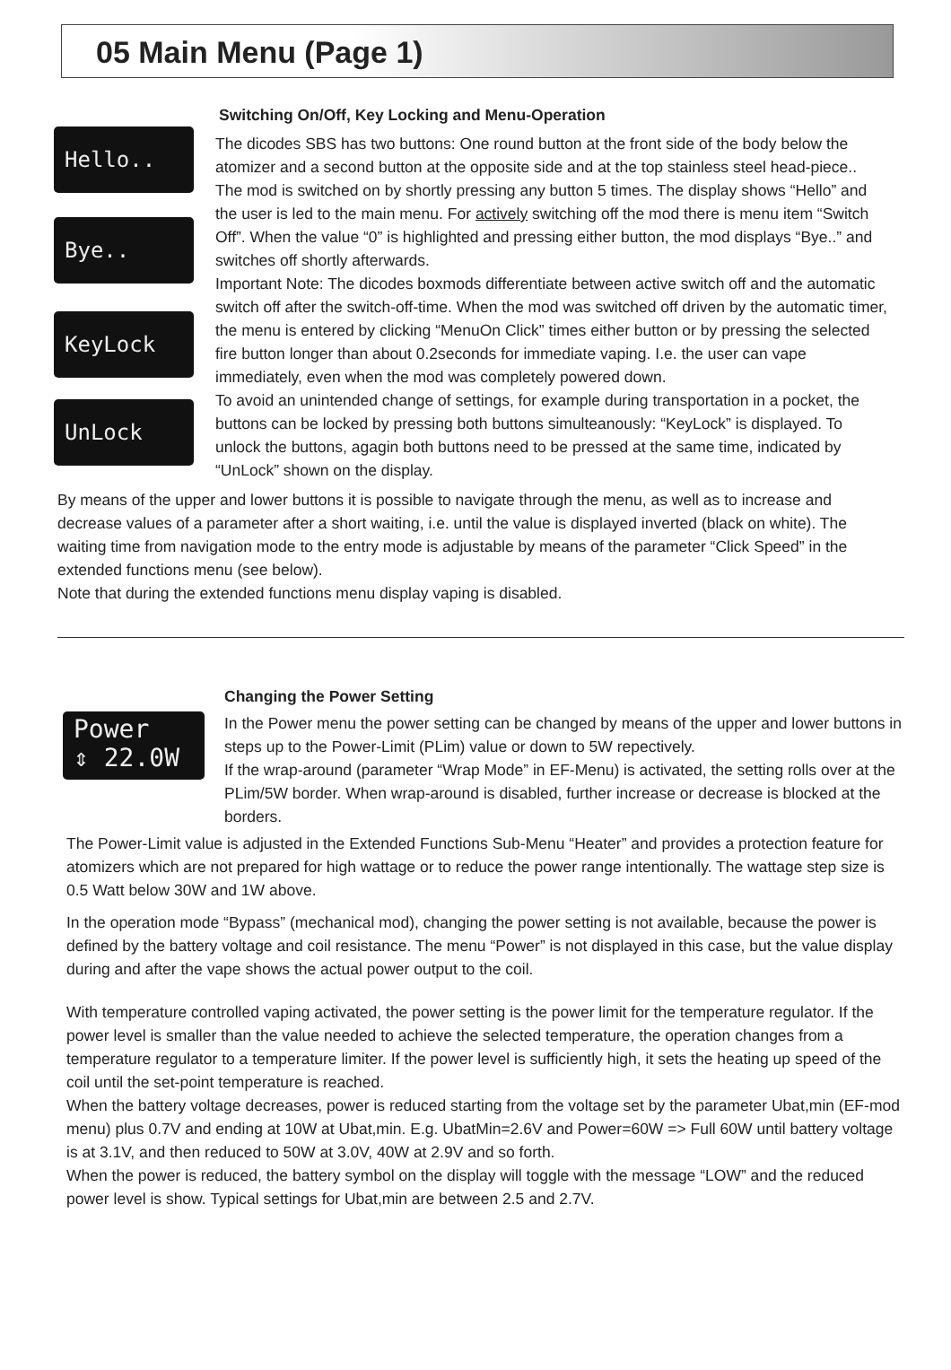05 Main Menu (Page 1)
Hello..
Bye..
KeyLock
UnLock
Switching On/Off, Key Locking and Menu-Operation
The dicodes SBS has two buttons: One round button at the front side of the body below the atomizer and a second button at the opposite side and at the top stainless steel head-piece..
The mod is switched on by shortly pressing any button 5 times. The display shows “Hello” and the user is led to the main menu. For actively switching off the mod there is menu item “Switch Off”. When the value “0” is highlighted and pressing either button, the mod displays “Bye..” and switches off shortly afterwards.
Important Note: The dicodes boxmods differentiate between active switch off and the automatic switch off after the switch-off-time. When the mod was switched off driven by the automatic timer, the menu is entered by clicking “MenuOn Click” times either button or by pressing the selected fire button longer than about 0.2seconds for immediate vaping. I.e. the user can vape immediately, even when the mod was completely powered down.
To avoid an unintended change of settings, for example during transportation in a pocket, the buttons can be locked by pressing both buttons simulteanously: “KeyLock” is displayed. To unlock the buttons, agagin both buttons need to be pressed at the same time, indicated by “UnLock” shown on the display.
By means of the upper and lower buttons it is possible to navigate through the menu, as well as to increase and decrease values of a parameter after a short waiting, i.e. until the value is displayed inverted (black on white). The waiting time from navigation mode to the entry mode is adjustable by means of the parameter “Click Speed” in the extended functions menu (see below).
Note that during the extended functions menu display vaping is disabled.
Power
⇕ 22.0W
Changing the Power Setting
In the Power menu the power setting can be changed by means of the upper and lower buttons in steps up to the Power-Limit (PLim) value or down to 5W repectively.
If the wrap-around (parameter “Wrap Mode” in EF-Menu) is activated, the setting rolls over at the PLim/5W border. When wrap-around is disabled, further increase or decrease is blocked at the borders.
The Power-Limit value is adjusted in the Extended Functions Sub-Menu “Heater” and provides a protection feature for atomizers which are not prepared for high wattage or to reduce the power range intentionally. The wattage step size is 0.5 Watt below 30W and 1W above.
In the operation mode “Bypass” (mechanical mod), changing the power setting is not available, because the power is defined by the battery voltage and coil resistance. The menu “Power” is not displayed in this case, but the value display during and after the vape shows the actual power output to the coil.
With temperature controlled vaping activated, the power setting is the power limit for the temperature regulator. If the power level is smaller than the value needed to achieve the selected temperature, the operation changes from a temperature regulator to a temperature limiter. If the power level is sufficiently high, it sets the heating up speed of the coil until the set-point temperature is reached.
When the battery voltage decreases, power is reduced starting from the voltage set by the parameter Ubat,min (EF-mod menu) plus 0.7V and ending at 10W at Ubat,min. E.g. UbatMin=2.6V and Power=60W => Full 60W until battery voltage is at 3.1V, and then reduced to 50W at 3.0V, 40W at 2.9V and so forth.
When the power is reduced, the battery symbol on the display will toggle with the message “LOW” and the reduced power level is show. Typical settings for Ubat,min are between 2.5 and 2.7V.